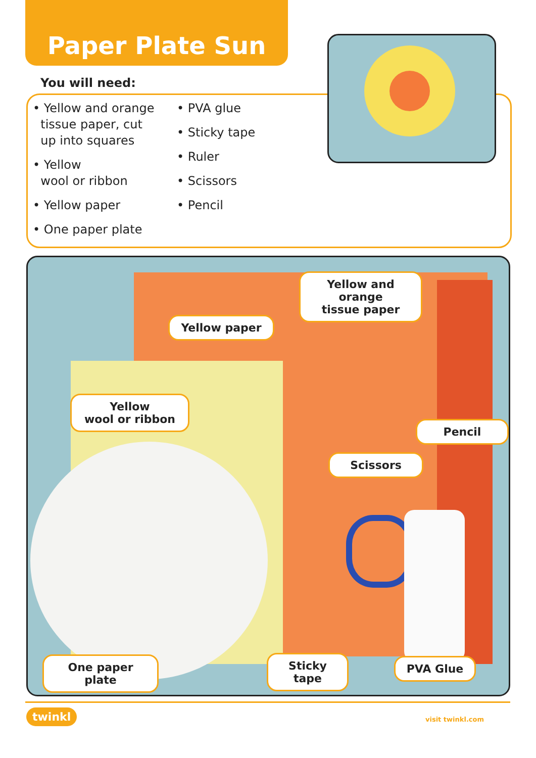Paper Plate Sun
You will need:
• Yellow and orange
tissue paper, cut
up into squares
• Yellow
wool or ribbon
• Yellow paper
• One paper plate
• PVA glue
• Sticky tape
• Ruler
• Scissors
• Pencil
Yellow and orange
tissue paper
Yellow paper
Yellow
wool or ribbon
Pencil
Scissors
One paper plate
Sticky tape
PVA Glue
twinkl visit twinkl.com